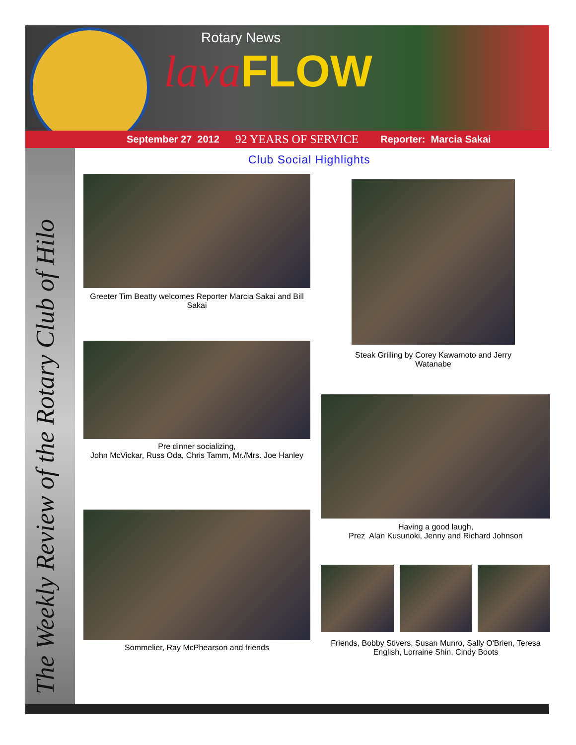Rotary News
lavaFLOW
September 27 2012 92 YEARS OF SERVICE Reporter: Marcia Sakai
The Weekly Review of the Rotary Club of Hilo
Club Social Highlights
Greeter Tim Beatty welcomes Reporter Marcia Sakai and Bill Sakai
Steak Grilling by Corey Kawamoto and Jerry Watanabe
Pre dinner socializing,
John McVickar, Russ Oda, Chris Tamm, Mr./Mrs. Joe Hanley
Having a good laugh,
Prez Alan Kusunoki, Jenny and Richard Johnson
Sommelier, Ray McPhearson and friends
Friends, Bobby Stivers, Susan Munro, Sally O'Brien, Teresa English, Lorraine Shin, Cindy Boots